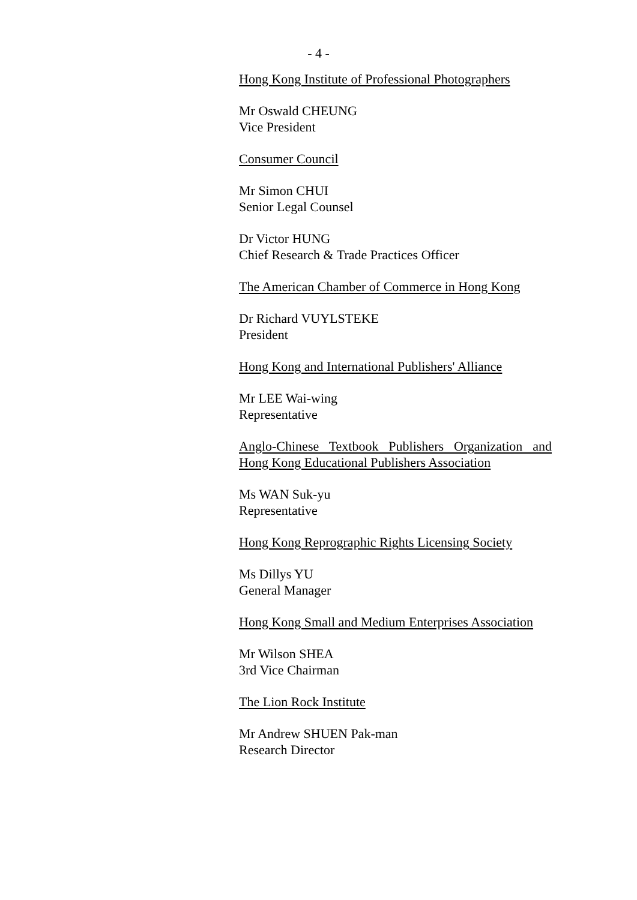- 4 -
Hong Kong Institute of Professional Photographers
Mr Oswald CHEUNG
Vice President
Consumer Council
Mr Simon CHUI
Senior Legal Counsel
Dr Victor HUNG
Chief Research & Trade Practices Officer
The American Chamber of Commerce in Hong Kong
Dr Richard VUYLSTEKE
President
Hong Kong and International Publishers' Alliance
Mr LEE Wai-wing
Representative
Anglo-Chinese Textbook Publishers Organization and Hong Kong Educational Publishers Association
Ms WAN Suk-yu
Representative
Hong Kong Reprographic Rights Licensing Society
Ms Dillys YU
General Manager
Hong Kong Small and Medium Enterprises Association
Mr Wilson SHEA
3rd Vice Chairman
The Lion Rock Institute
Mr Andrew SHUEN Pak-man
Research Director